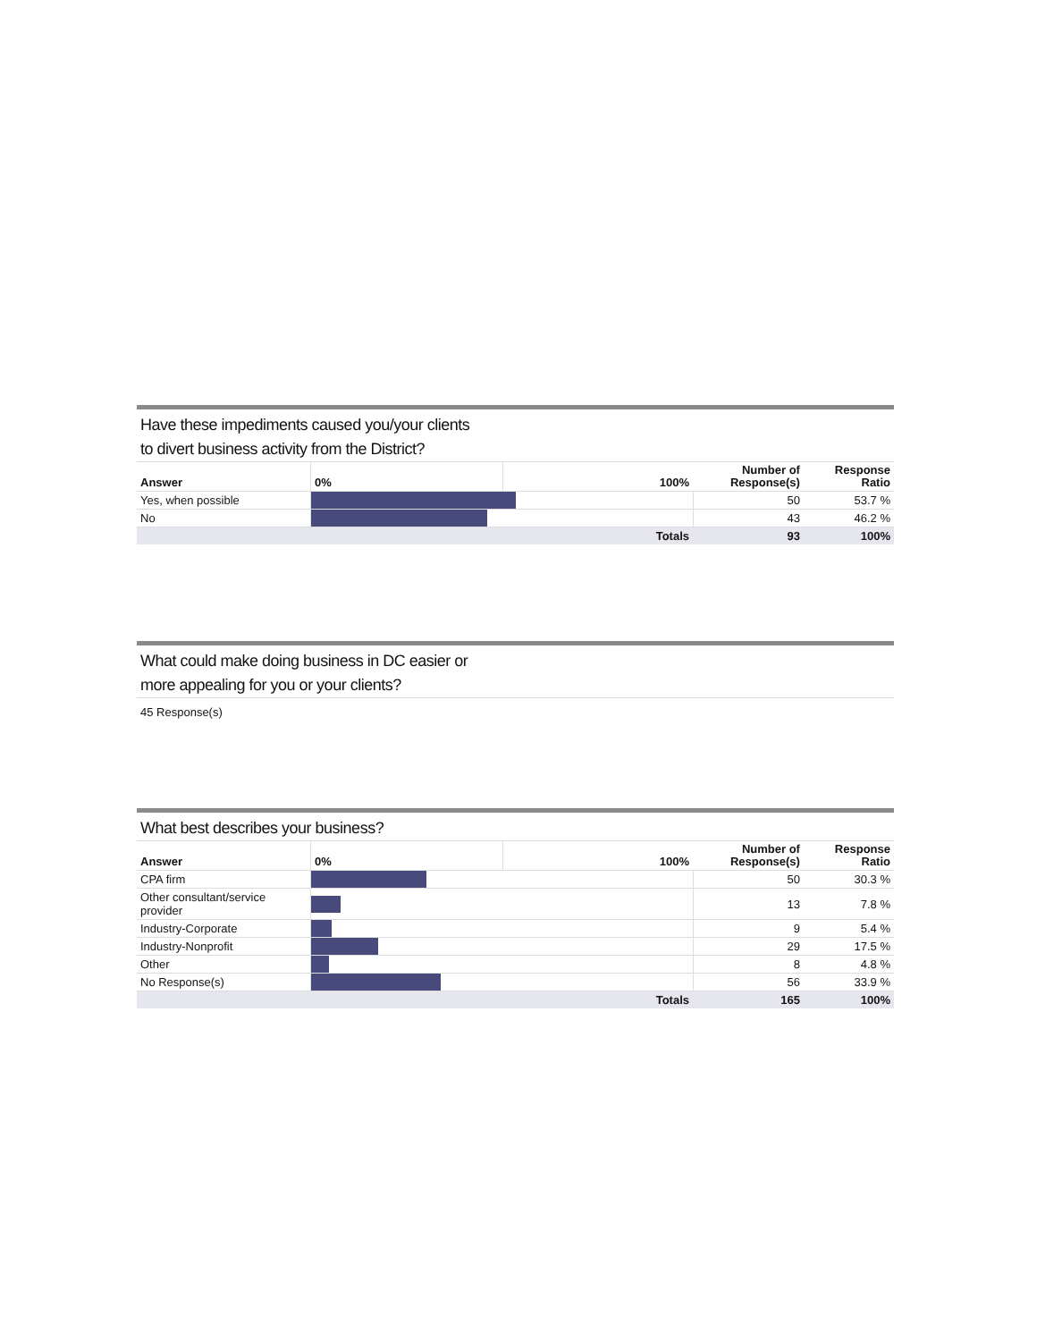Have these impediments caused you/your clients
to divert business activity from the District?
| Answer | 0% | 100% | Number of Response(s) | Response Ratio |
| --- | --- | --- | --- | --- |
| Yes, when possible | | | 50 | 53.7 % |
| No | | | 43 | 46.2 % |
| | | Totals | 93 | 100% |
What could make doing business in DC easier or
more appealing for you or your clients?
45 Response(s)
What best describes your business?
| Answer | 0% | 100% | Number of Response(s) | Response Ratio |
| --- | --- | --- | --- | --- |
| CPA firm | | | 50 | 30.3 % |
| Other consultant/service provider | | | 13 | 7.8 % |
| Industry-Corporate | | | 9 | 5.4 % |
| Industry-Nonprofit | | | 29 | 17.5 % |
| Other | | | 8 | 4.8 % |
| No Response(s) | | | 56 | 33.9 % |
| | | Totals | 165 | 100% |